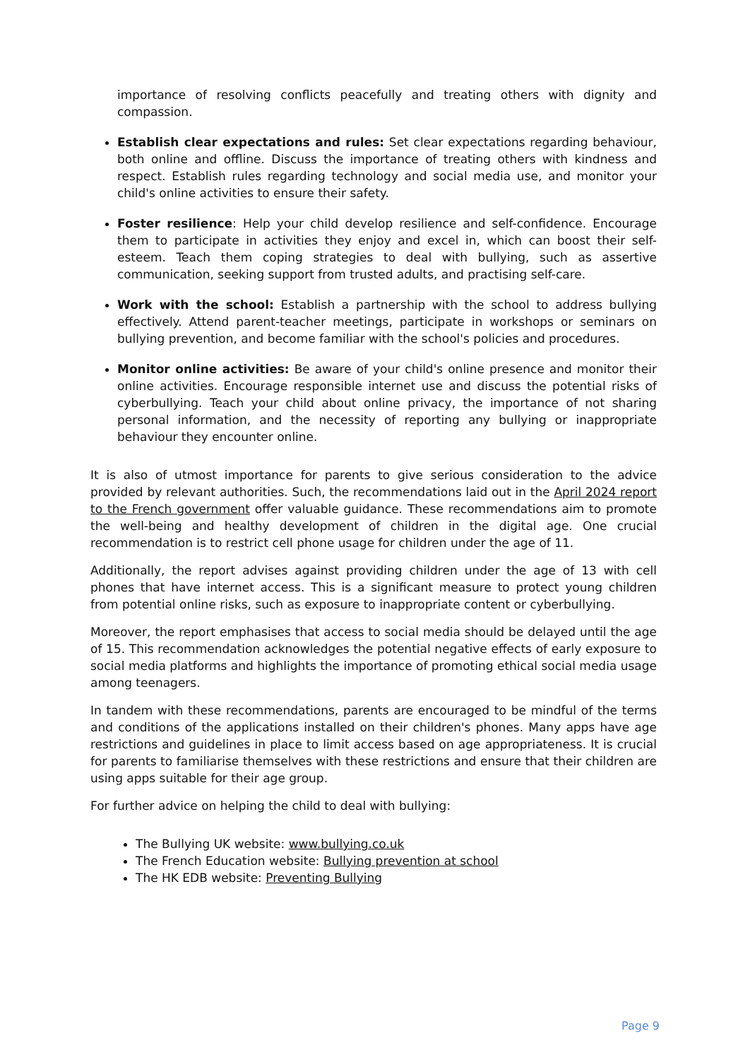importance of resolving conflicts peacefully and treating others with dignity and compassion.
Establish clear expectations and rules: Set clear expectations regarding behaviour, both online and offline. Discuss the importance of treating others with kindness and respect. Establish rules regarding technology and social media use, and monitor your child's online activities to ensure their safety.
Foster resilience: Help your child develop resilience and self-confidence. Encourage them to participate in activities they enjoy and excel in, which can boost their self-esteem. Teach them coping strategies to deal with bullying, such as assertive communication, seeking support from trusted adults, and practising self-care.
Work with the school: Establish a partnership with the school to address bullying effectively. Attend parent-teacher meetings, participate in workshops or seminars on bullying prevention, and become familiar with the school's policies and procedures.
Monitor online activities: Be aware of your child's online presence and monitor their online activities. Encourage responsible internet use and discuss the potential risks of cyberbullying. Teach your child about online privacy, the importance of not sharing personal information, and the necessity of reporting any bullying or inappropriate behaviour they encounter online.
It is also of utmost importance for parents to give serious consideration to the advice provided by relevant authorities. Such, the recommendations laid out in the April 2024 report to the French government offer valuable guidance. These recommendations aim to promote the well-being and healthy development of children in the digital age. One crucial recommendation is to restrict cell phone usage for children under the age of 11.
Additionally, the report advises against providing children under the age of 13 with cell phones that have internet access. This is a significant measure to protect young children from potential online risks, such as exposure to inappropriate content or cyberbullying.
Moreover, the report emphasises that access to social media should be delayed until the age of 15. This recommendation acknowledges the potential negative effects of early exposure to social media platforms and highlights the importance of promoting ethical social media usage among teenagers.
In tandem with these recommendations, parents are encouraged to be mindful of the terms and conditions of the applications installed on their children's phones. Many apps have age restrictions and guidelines in place to limit access based on age appropriateness. It is crucial for parents to familiarise themselves with these restrictions and ensure that their children are using apps suitable for their age group.
For further advice on helping the child to deal with bullying:
The Bullying UK website: www.bullying.co.uk
The French Education website: Bullying prevention at school
The HK EDB website: Preventing Bullying
Page 9